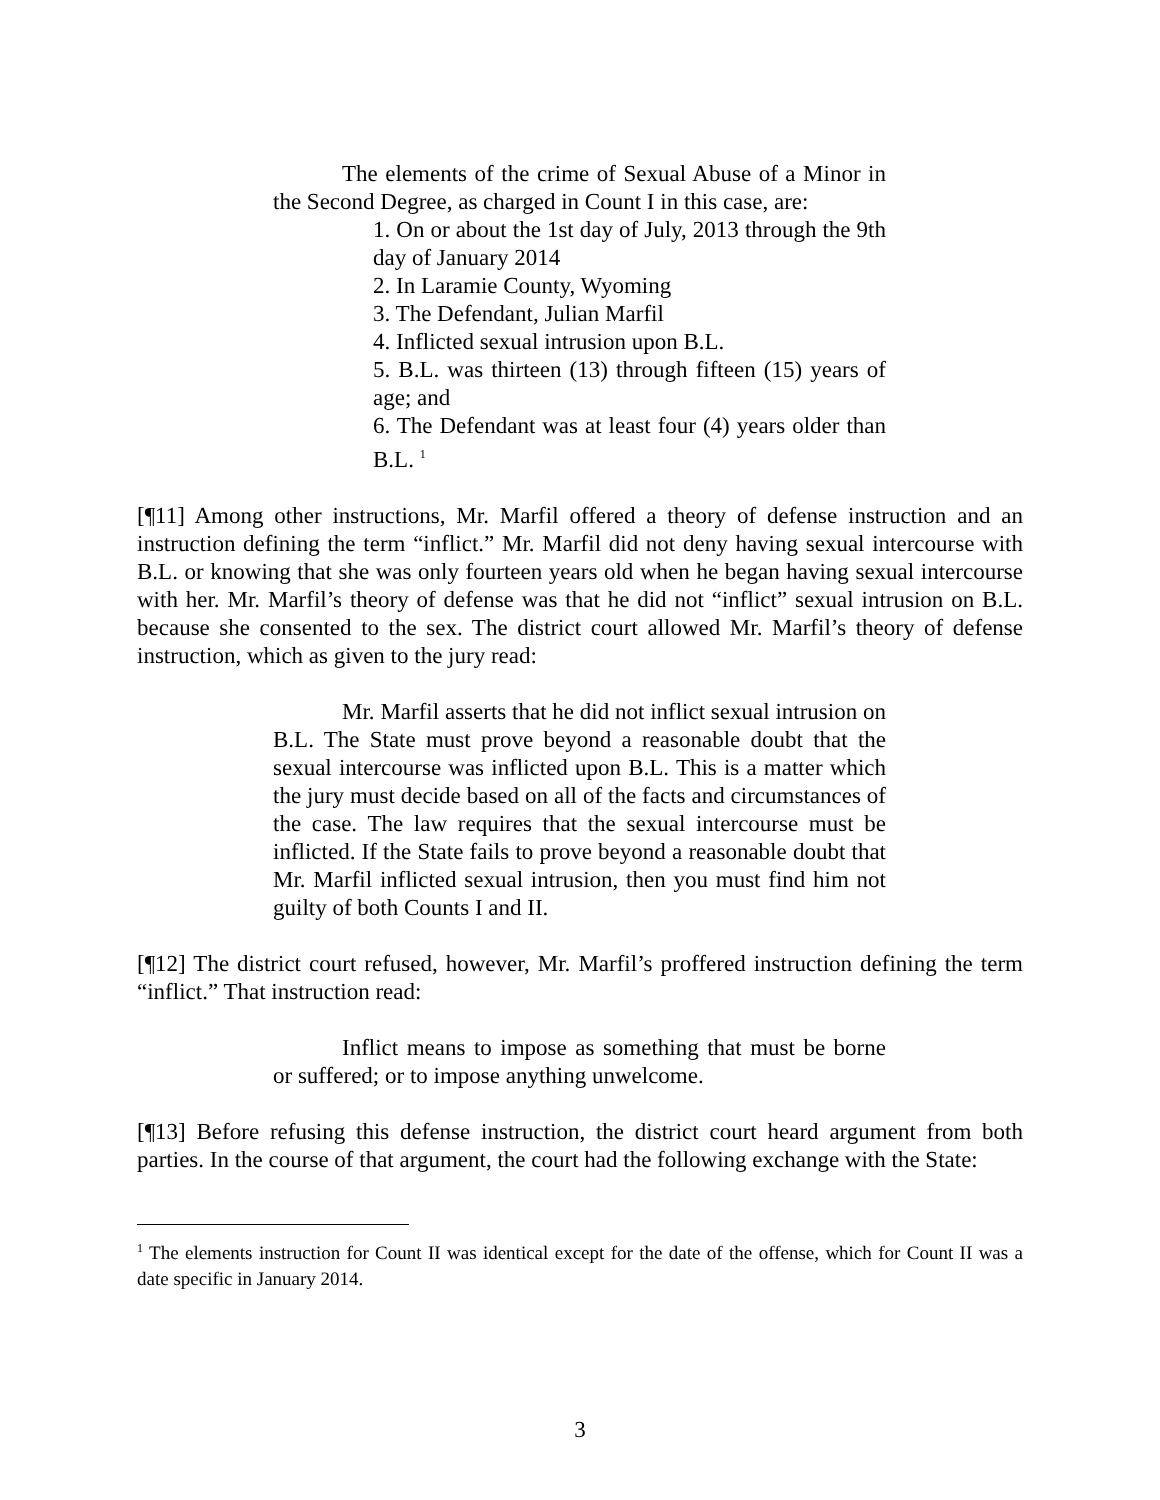The elements of the crime of Sexual Abuse of a Minor in the Second Degree, as charged in Count I in this case, are:
1. On or about the 1st day of July, 2013 through the 9th day of January 2014
2. In Laramie County, Wyoming
3. The Defendant, Julian Marfil
4. Inflicted sexual intrusion upon B.L.
5. B.L. was thirteen (13) through fifteen (15) years of age; and
6. The Defendant was at least four (4) years older than B.L. <sup>1</sup>
[¶11] Among other instructions, Mr. Marfil offered a theory of defense instruction and an instruction defining the term “inflict.” Mr. Marfil did not deny having sexual intercourse with B.L. or knowing that she was only fourteen years old when he began having sexual intercourse with her. Mr. Marfil’s theory of defense was that he did not “inflict” sexual intrusion on B.L. because she consented to the sex. The district court allowed Mr. Marfil’s theory of defense instruction, which as given to the jury read:
Mr. Marfil asserts that he did not inflict sexual intrusion on B.L. The State must prove beyond a reasonable doubt that the sexual intercourse was inflicted upon B.L. This is a matter which the jury must decide based on all of the facts and circumstances of the case. The law requires that the sexual intercourse must be inflicted. If the State fails to prove beyond a reasonable doubt that Mr. Marfil inflicted sexual intrusion, then you must find him not guilty of both Counts I and II.
[¶12] The district court refused, however, Mr. Marfil’s proffered instruction defining the term “inflict.” That instruction read:
Inflict means to impose as something that must be borne or suffered; or to impose anything unwelcome.
[¶13] Before refusing this defense instruction, the district court heard argument from both parties. In the course of that argument, the court had the following exchange with the State:
<sup>1</sup> The elements instruction for Count II was identical except for the date of the offense, which for Count II was a date specific in January 2014.
3